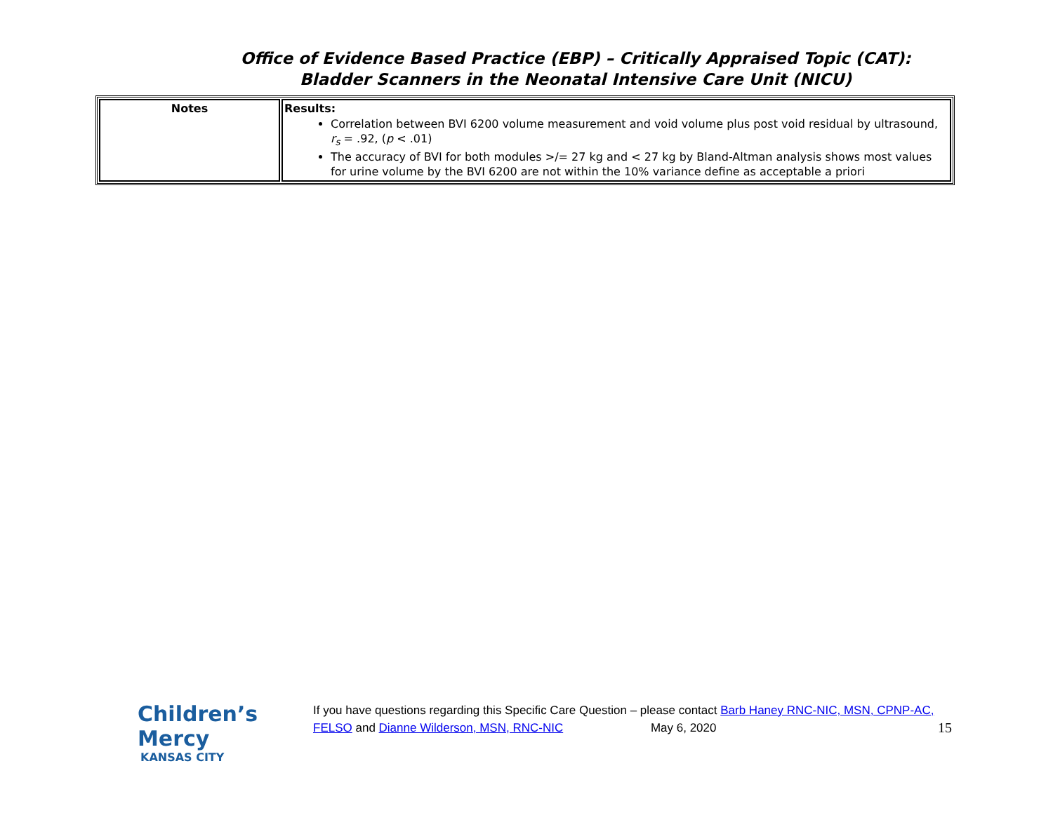Office of Evidence Based Practice (EBP) – Critically Appraised Topic (CAT):
Bladder Scanners in the Neonatal Intensive Care Unit (NICU)
| Notes | Results: Correlation between BVI 6200 volume measurement and void volume plus post void residual by ultrasound, r<sub>s</sub> = .92, ( p < .01) The accuracy of BVI for both modules >/= 27 kg and < 27 kg by Bland-Altman analysis shows most values for urine volume by the BVI 6200 are not within the 10% variance define as acceptable a priori |
Children’s Mercy
KANSAS CITY
If you have questions regarding this Specific Care Question – please contact Barb Haney RNC-NIC, MSN, CPNP-AC, FELSO and Dianne Wilderson, MSN, RNC-NIC May 6, 2020 15